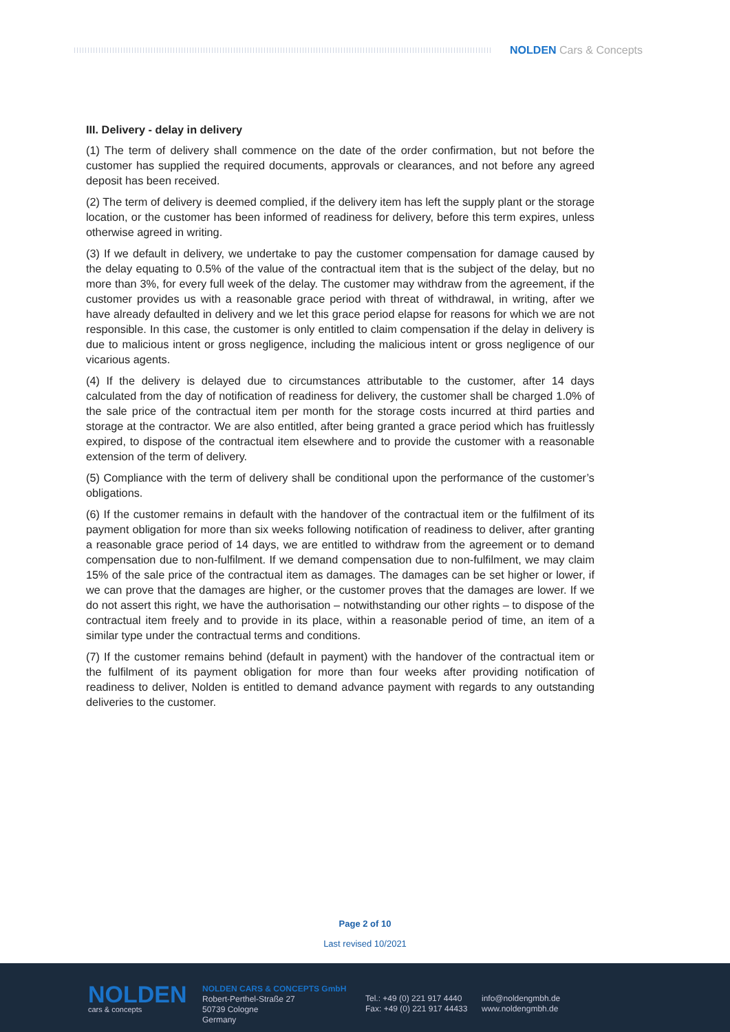NOLDEN Cars & Concepts
III. Delivery - delay in delivery
(1) The term of delivery shall commence on the date of the order confirmation, but not before the customer has supplied the required documents, approvals or clearances, and not before any agreed deposit has been received.
(2) The term of delivery is deemed complied, if the delivery item has left the supply plant or the storage location, or the customer has been informed of readiness for delivery, before this term expires, unless otherwise agreed in writing.
(3) If we default in delivery, we undertake to pay the customer compensation for damage caused by the delay equating to 0.5% of the value of the contractual item that is the subject of the delay, but no more than 3%, for every full week of the delay. The customer may withdraw from the agreement, if the customer provides us with a reasonable grace period with threat of withdrawal, in writing, after we have already defaulted in delivery and we let this grace period elapse for reasons for which we are not responsible. In this case, the customer is only entitled to claim compensation if the delay in delivery is due to malicious intent or gross negligence, including the malicious intent or gross negligence of our vicarious agents.
(4) If the delivery is delayed due to circumstances attributable to the customer, after 14 days calculated from the day of notification of readiness for delivery, the customer shall be charged 1.0% of the sale price of the contractual item per month for the storage costs incurred at third parties and storage at the contractor. We are also entitled, after being granted a grace period which has fruitlessly expired, to dispose of the contractual item elsewhere and to provide the customer with a reasonable extension of the term of delivery.
(5) Compliance with the term of delivery shall be conditional upon the performance of the customer’s obligations.
(6) If the customer remains in default with the handover of the contractual item or the fulfilment of its payment obligation for more than six weeks following notification of readiness to deliver, after granting a reasonable grace period of 14 days, we are entitled to withdraw from the agreement or to demand compensation due to non-fulfilment. If we demand compensation due to non-fulfilment, we may claim 15% of the sale price of the contractual item as damages. The damages can be set higher or lower, if we can prove that the damages are higher, or the customer proves that the damages are lower. If we do not assert this right, we have the authorisation – notwithstanding our other rights – to dispose of the contractual item freely and to provide in its place, within a reasonable period of time, an item of a similar type under the contractual terms and conditions.
(7) If the customer remains behind (default in payment) with the handover of the contractual item or the fulfilment of its payment obligation for more than four weeks after providing notification of readiness to deliver, Nolden is entitled to demand advance payment with regards to any outstanding deliveries to the customer.
Page 2 of 10
Last revised 10/2021
NOLDEN
cars & concepts
NOLDEN CARS & CONCEPTS GmbH
Robert-Perthel-Straße 27
50739 Cologne
Germany
Tel.: +49 (0) 221 917 4440
Fax: +49 (0) 221 917 44433
info@noldengmbh.de
www.noldengmbh.de